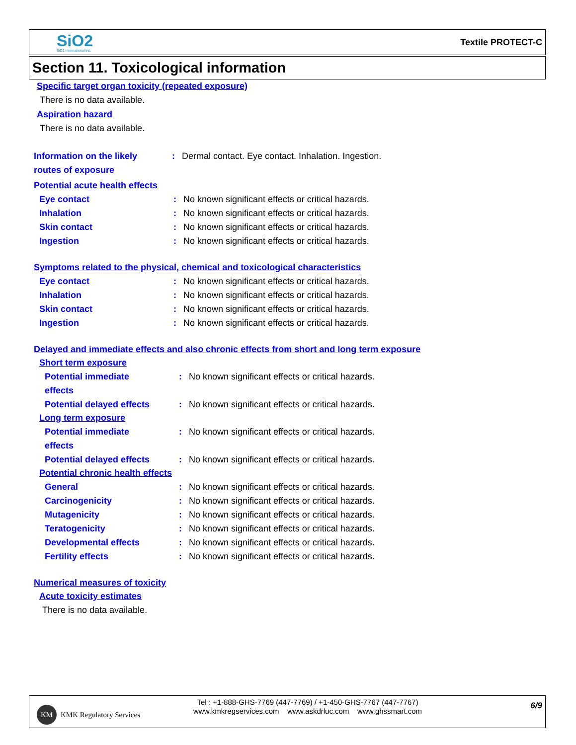SiO2
SiO2 International Inc.
Textile PROTECT-C
Section 11. Toxicological information
Specific target organ toxicity (repeated exposure)
There is no data available.
Aspiration hazard
There is no data available.
Information on the likely
routes of exposure: Dermal contact. Eye contact. Inhalation. Ingestion.
Potential acute health effects
Eye contact: No known significant effects or critical hazards.
Inhalation: No known significant effects or critical hazards.
Skin contact: No known significant effects or critical hazards.
Ingestion: No known significant effects or critical hazards.
Symptoms related to the physical, chemical and toxicological characteristics
Eye contact: No known significant effects or critical hazards.
Inhalation: No known significant effects or critical hazards.
Skin contact: No known significant effects or critical hazards.
Ingestion: No known significant effects or critical hazards.
Delayed and immediate effects and also chronic effects from short and long term exposure
Short term exposure
Potential immediate
effects: No known significant effects or critical hazards.
Potential delayed effects: No known significant effects or critical hazards.
Long term exposure
Potential immediate
effects: No known significant effects or critical hazards.
Potential delayed effects: No known significant effects or critical hazards.
Potential chronic health effects
General: No known significant effects or critical hazards.
Carcinogenicity: No known significant effects or critical hazards.
Mutagenicity: No known significant effects or critical hazards.
Teratogenicity: No known significant effects or critical hazards.
Developmental effects: No known significant effects or critical hazards.
Fertility effects: No known significant effects or critical hazards.
Numerical measures of toxicity
Acute toxicity estimates
There is no data available.
KM KMK Regulatory Services
Tel : +1-888-GHS-7769 (447-7769) / +1-450-GHS-7767 (447-7767)
www.kmkregservices.com www.askdrluc.com www.ghssmart.com
6/9